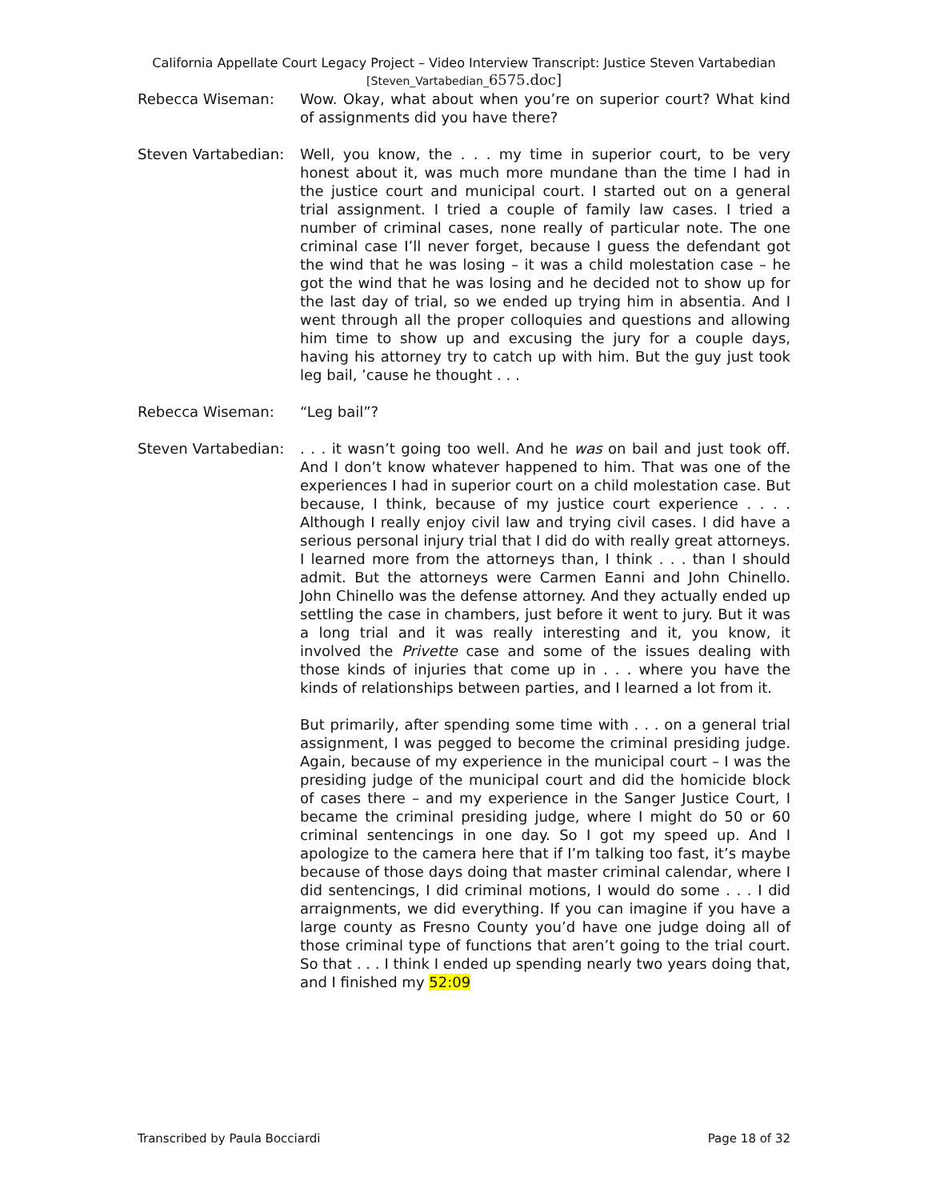California Appellate Court Legacy Project – Video Interview Transcript: Justice Steven Vartabedian
[Steven_Vartabedian_6575.doc]
Rebecca Wiseman: Wow. Okay, what about when you’re on superior court? What kind of assignments did you have there?
Steven Vartabedian:
Well, you know, the . . . my time in superior court, to be very honest about it, was much more mundane than the time I had in the justice court and municipal court. I started out on a general trial assignment. I tried a couple of family law cases. I tried a number of criminal cases, none really of particular note. The one criminal case I’ll never forget, because I guess the defendant got the wind that he was losing – it was a child molestation case – he got the wind that he was losing and he decided not to show up for the last day of trial, so we ended up trying him in absentia. And I went through all the proper colloquies and questions and allowing him time to show up and excusing the jury for a couple days, having his attorney try to catch up with him. But the guy just took leg bail, ’cause he thought . . .
Rebecca Wiseman: “Leg bail”?
Steven Vartabedian:
. . . it wasn’t going too well. And he was on bail and just took off. And I don’t know whatever happened to him. That was one of the experiences I had in superior court on a child molestation case. But because, I think, because of my justice court experience . . . . Although I really enjoy civil law and trying civil cases. I did have a serious personal injury trial that I did do with really great attorneys. I learned more from the attorneys than, I think . . . than I should admit. But the attorneys were Carmen Eanni and John Chinello. John Chinello was the defense attorney. And they actually ended up settling the case in chambers, just before it went to jury. But it was a long trial and it was really interesting and it, you know, it involved the Privette case and some of the issues dealing with those kinds of injuries that come up in . . . where you have the kinds of relationships between parties, and I learned a lot from it.
But primarily, after spending some time with . . . on a general trial assignment, I was pegged to become the criminal presiding judge. Again, because of my experience in the municipal court – I was the presiding judge of the municipal court and did the homicide block of cases there – and my experience in the Sanger Justice Court, I became the criminal presiding judge, where I might do 50 or 60 criminal sentencings in one day. So I got my speed up. And I apologize to the camera here that if I’m talking too fast, it’s maybe because of those days doing that master criminal calendar, where I did sentencings, I did criminal motions, I would do some . . . I did arraignments, we did everything. If you can imagine if you have a large county as Fresno County you’d have one judge doing all of those criminal type of functions that aren’t going to the trial court. So that . . . I think I ended up spending nearly two years doing that, and I finished my 52:09
Transcribed by Paula Bocciardi Page 18 of 32